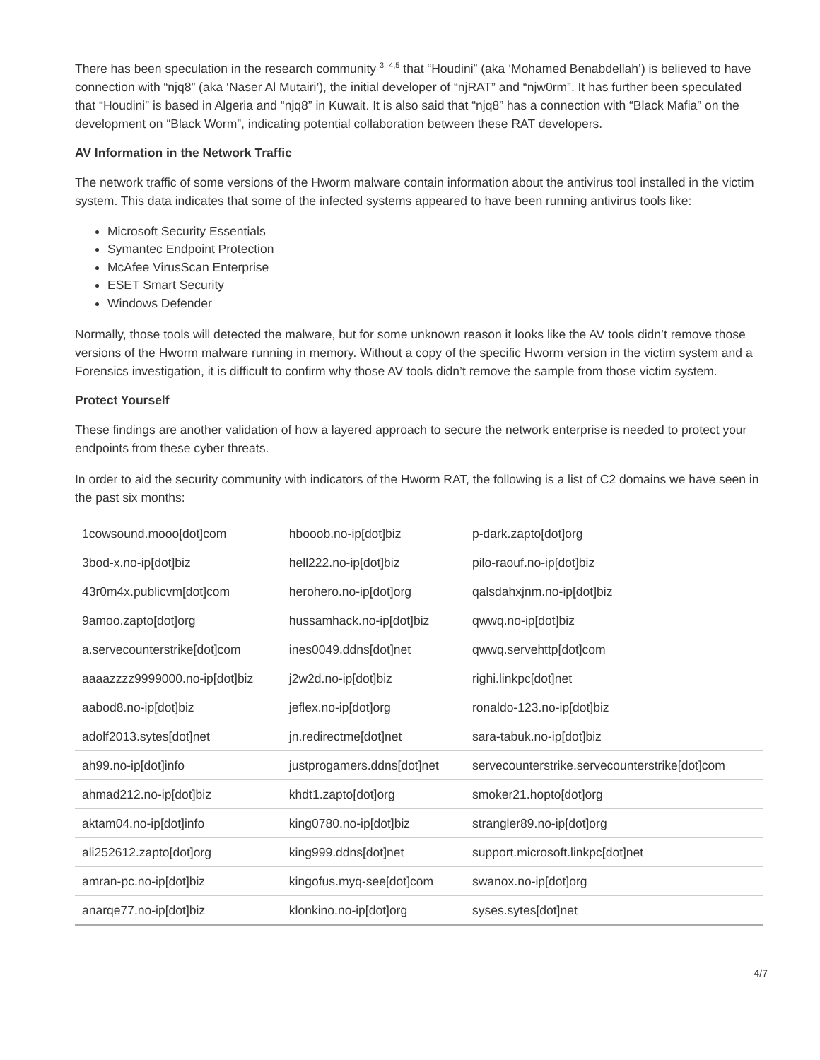There has been speculation in the research community <sup>3, 4,5</sup> that “Houdini” (aka ‘Mohamed Benabdellah’) is believed to have connection with “njq8” (aka ‘Naser Al Mutairi’), the initial developer of “njRAT” and “njw0rm”. It has further been speculated that “Houdini” is based in Algeria and “njq8” in Kuwait. It is also said that “njq8” has a connection with “Black Mafia” on the development on “Black Worm”, indicating potential collaboration between these RAT developers.
AV Information in the Network Traffic
The network traffic of some versions of the Hworm malware contain information about the antivirus tool installed in the victim system. This data indicates that some of the infected systems appeared to have been running antivirus tools like:
Microsoft Security Essentials
Symantec Endpoint Protection
McAfee VirusScan Enterprise
ESET Smart Security
Windows Defender
Normally, those tools will detected the malware, but for some unknown reason it looks like the AV tools didn’t remove those versions of the Hworm malware running in memory. Without a copy of the specific Hworm version in the victim system and a Forensics investigation, it is difficult to confirm why those AV tools didn’t remove the sample from those victim system.
Protect Yourself
These findings are another validation of how a layered approach to secure the network enterprise is needed to protect your endpoints from these cyber threats.
In order to aid the security community with indicators of the Hworm RAT, the following is a list of C2 domains we have seen in the past six months:
| 1cowsound.mooo[dot]com | hbooob.no-ip[dot]biz | p-dark.zapto[dot]org |
| 3bod-x.no-ip[dot]biz | hell222.no-ip[dot]biz | pilo-raouf.no-ip[dot]biz |
| 43r0m4x.publicvm[dot]com | herohero.no-ip[dot]org | qalsdahxjnm.no-ip[dot]biz |
| 9amoo.zapto[dot]org | hussamhack.no-ip[dot]biz | qwwq.no-ip[dot]biz |
| a.servecounterstrike[dot]com | ines0049.ddns[dot]net | qwwq.servehttp[dot]com |
| aaaazzzz9999000.no-ip[dot]biz | j2w2d.no-ip[dot]biz | righi.linkpc[dot]net |
| aabod8.no-ip[dot]biz | jeflex.no-ip[dot]org | ronaldo-123.no-ip[dot]biz |
| adolf2013.sytes[dot]net | jn.redirectme[dot]net | sara-tabuk.no-ip[dot]biz |
| ah99.no-ip[dot]info | justprogamers.ddns[dot]net | servecounterstrike.servecounterstrike[dot]com |
| ahmad212.no-ip[dot]biz | khdt1.zapto[dot]org | smoker21.hopto[dot]org |
| aktam04.no-ip[dot]info | king0780.no-ip[dot]biz | strangler89.no-ip[dot]org |
| ali252612.zapto[dot]org | king999.ddns[dot]net | support.microsoft.linkpc[dot]net |
| amran-pc.no-ip[dot]biz | kingofus.myq-see[dot]com | swanox.no-ip[dot]org |
| anarqe77.no-ip[dot]biz | klonkino.no-ip[dot]org | syses.sytes[dot]net |
4/7